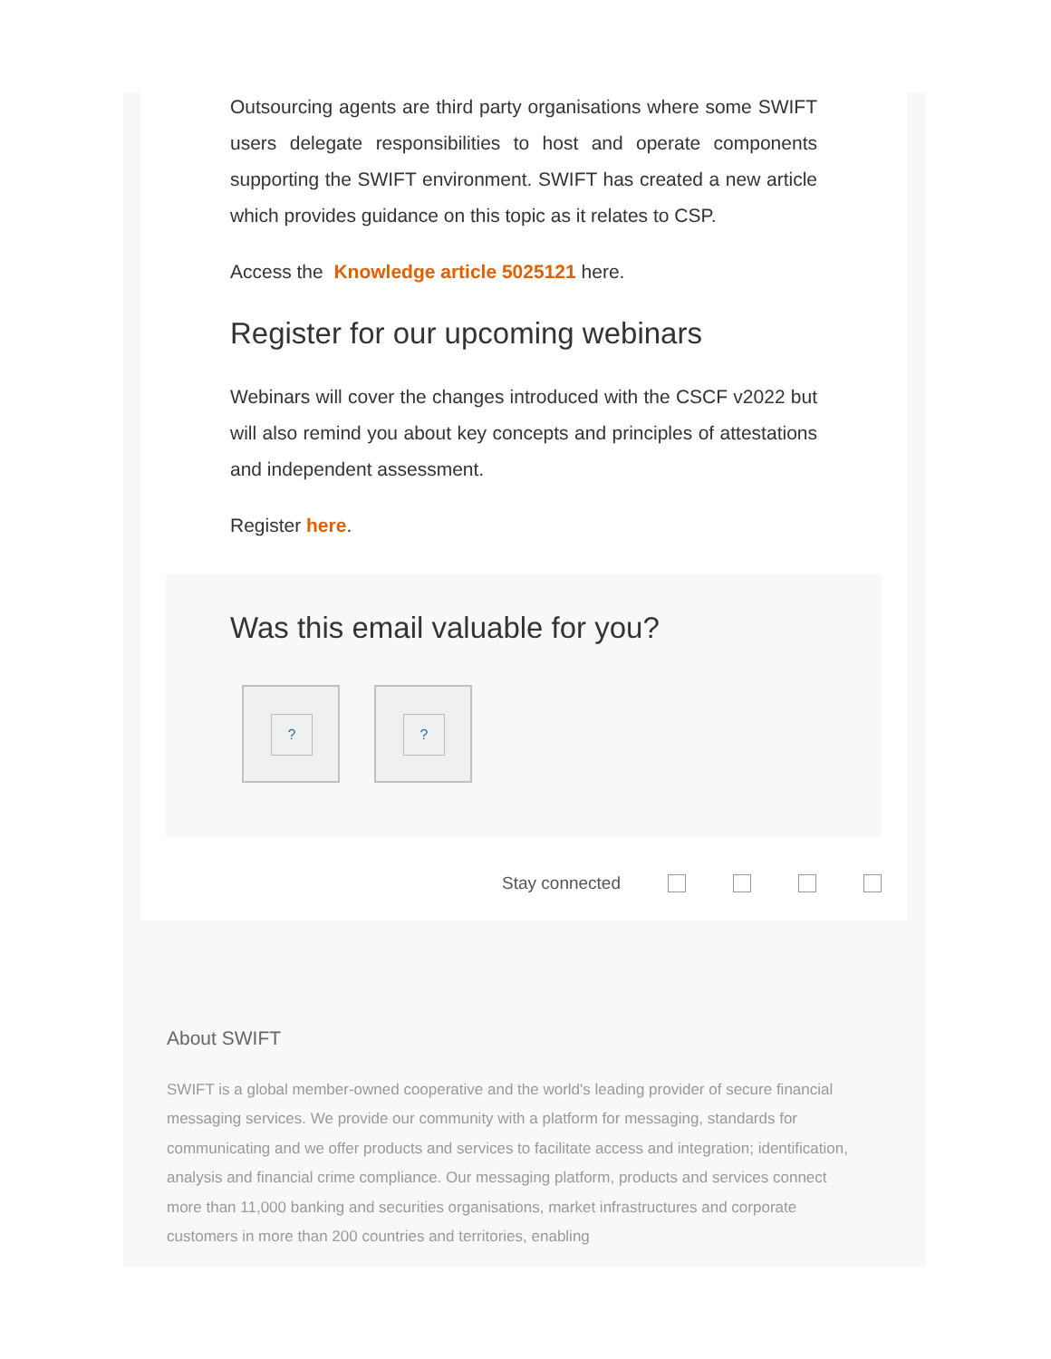Outsourcing agents are third party organisations where some SWIFT users delegate responsibilities to host and operate components supporting the SWIFT environment. SWIFT has created a new article which provides guidance on this topic as it relates to CSP.
Access the Knowledge article 5025121 here.
Register for our upcoming webinars
Webinars will cover the changes introduced with the CSCF v2022 but will also remind you about key concepts and principles of attestations and independent assessment.
Register here.
Was this email valuable for you?
? ?
Stay connected
About SWIFT
SWIFT is a global member-owned cooperative and the world's leading provider of secure financial messaging services. We provide our community with a platform for messaging, standards for communicating and we offer products and services to facilitate access and integration; identification, analysis and financial crime compliance. Our messaging platform, products and services connect more than 11,000 banking and securities organisations, market infrastructures and corporate customers in more than 200 countries and territories, enabling